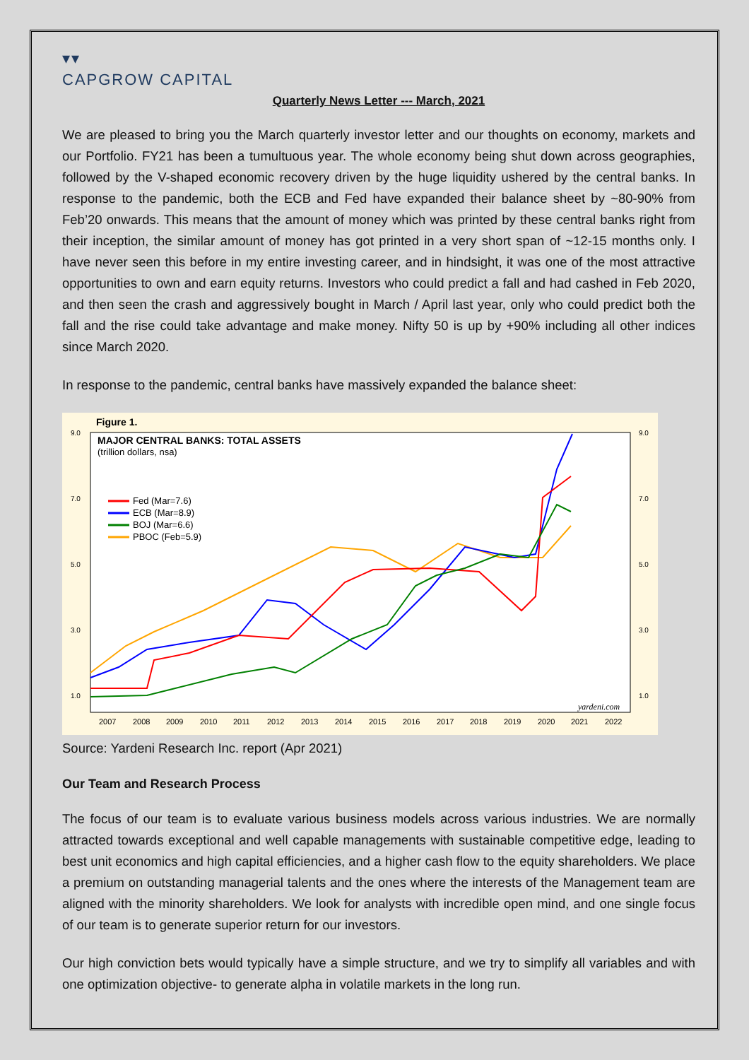▾▾
CAPGROW CAPITAL
Quarterly News Letter --- March, 2021
We are pleased to bring you the March quarterly investor letter and our thoughts on economy, markets and our Portfolio. FY21 has been a tumultuous year. The whole economy being shut down across geographies, followed by the V-shaped economic recovery driven by the huge liquidity ushered by the central banks. In response to the pandemic, both the ECB and Fed have expanded their balance sheet by ~80-90% from Feb’20 onwards. This means that the amount of money which was printed by these central banks right from their inception, the similar amount of money has got printed in a very short span of ~12-15 months only. I have never seen this before in my entire investing career, and in hindsight, it was one of the most attractive opportunities to own and earn equity returns. Investors who could predict a fall and had cashed in Feb 2020, and then seen the crash and aggressively bought in March / April last year, only who could predict both the fall and the rise could take advantage and make money. Nifty 50 is up by +90% including all other indices since March 2020.
In response to the pandemic, central banks have massively expanded the balance sheet:
Figure 1.
MAJOR CENTRAL BANKS: TOTAL ASSETS
(trillion dollars, nsa)
Fed (Mar=7.6)
ECB (Mar=8.9)
BOJ (Mar=6.6)
PBOC (Feb=5.9)
yardeni.com
9.0
7.0
5.0
3.0
1.0
9.0
7.0
5.0
3.0
1.0
2007
2008
2009
2010
2011
2012
2013
2014
2015
2016
2017
2018
2019
2020
2021
2022
Source: Yardeni Research Inc. report (Apr 2021)
Our Team and Research Process
The focus of our team is to evaluate various business models across various industries. We are normally attracted towards exceptional and well capable managements with sustainable competitive edge, leading to best unit economics and high capital efficiencies, and a higher cash flow to the equity shareholders. We place a premium on outstanding managerial talents and the ones where the interests of the Management team are aligned with the minority shareholders. We look for analysts with incredible open mind, and one single focus of our team is to generate superior return for our investors.
Our high conviction bets would typically have a simple structure, and we try to simplify all variables and with one optimization objective- to generate alpha in volatile markets in the long run.